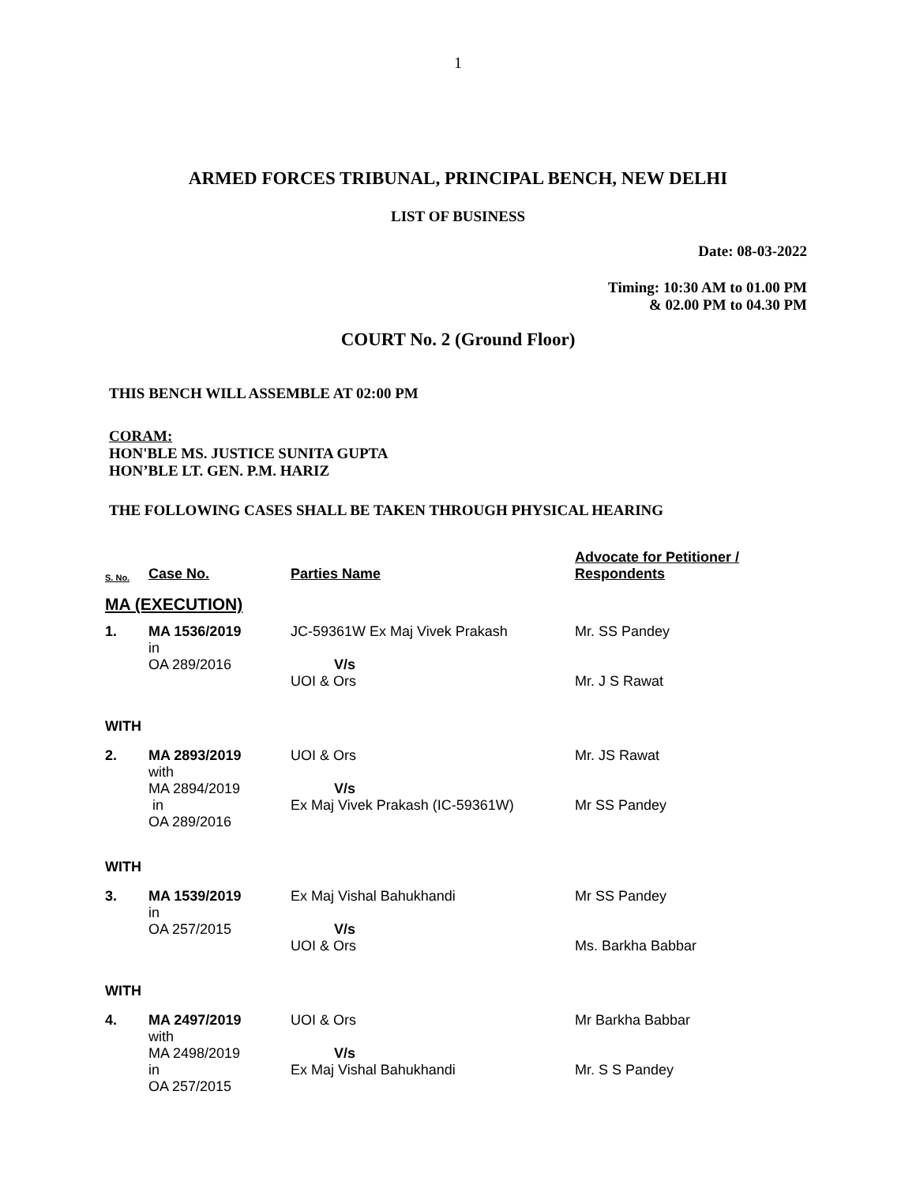1
ARMED FORCES TRIBUNAL, PRINCIPAL BENCH, NEW DELHI
LIST OF BUSINESS
Date: 08-03-2022
Timing: 10:30 AM to 01.00 PM
& 02.00 PM to 04.30 PM
COURT No. 2 (Ground Floor)
THIS BENCH WILL ASSEMBLE AT 02:00 PM
CORAM:
HON'BLE MS. JUSTICE SUNITA GUPTA
HON’BLE LT. GEN. P.M. HARIZ
THE FOLLOWING CASES SHALL BE TAKEN THROUGH PHYSICAL HEARING
| S. No. | Case No. | Parties Name | Advocate for Petitioner / Respondents |
| --- | --- | --- | --- |
| MA (EXECUTION) | | | |
| 1. | MA 1536/2019 in OA 289/2016 | JC-59361W Ex Maj Vivek Prakash V/s UOI & Ors | Mr. SS Pandey Mr. J S Rawat |
| WITH | | | |
| 2. | MA 2893/2019 with MA 2894/2019 in OA 289/2016 | UOI & Ors V/s Ex Maj Vivek Prakash (IC-59361W) | Mr. JS Rawat Mr SS Pandey |
| WITH | | | |
| 3. | MA 1539/2019 in OA 257/2015 | Ex Maj Vishal Bahukhandi V/s UOI & Ors | Mr SS Pandey Ms. Barkha Babbar |
| WITH | | | |
| 4. | MA 2497/2019 with MA 2498/2019 in OA 257/2015 | UOI & Ors V/s Ex Maj Vishal Bahukhandi | Mr Barkha Babbar Mr. S S Pandey |